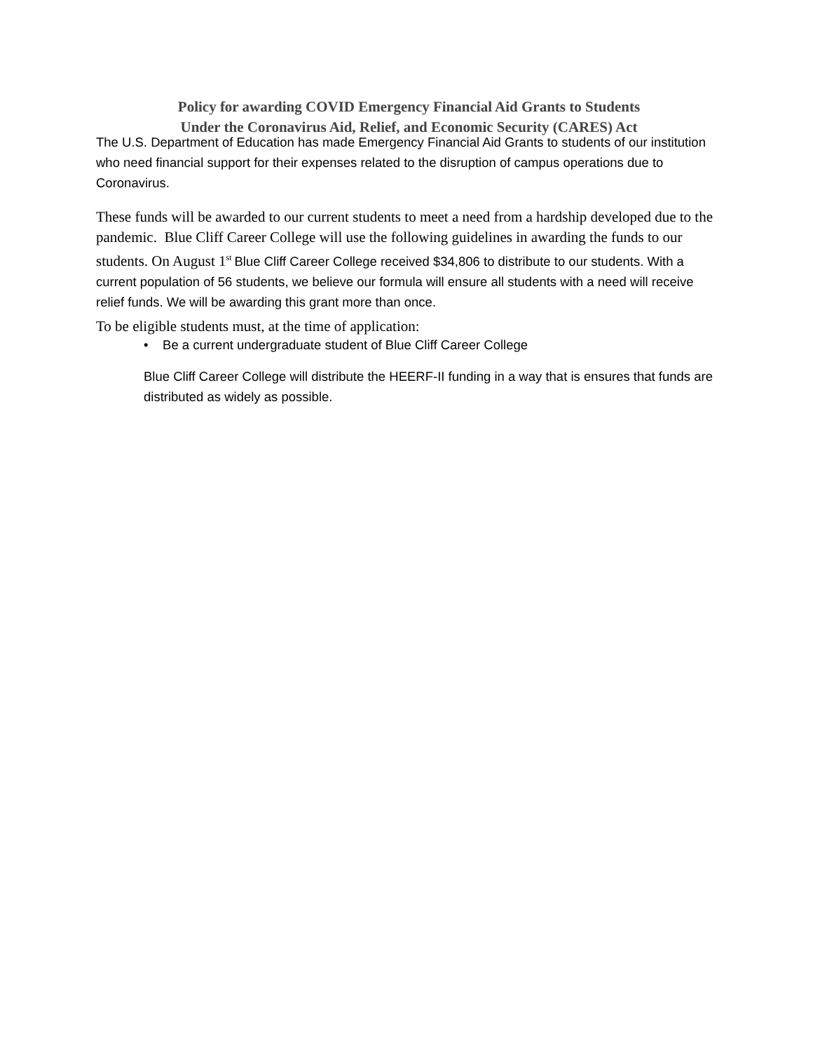Policy for awarding COVID Emergency Financial Aid Grants to Students
Under the Coronavirus Aid, Relief, and Economic Security (CARES) Act
The U.S. Department of Education has made Emergency Financial Aid Grants to students of our institution who need financial support for their expenses related to the disruption of campus operations due to Coronavirus.
These funds will be awarded to our current students to meet a need from a hardship developed due to the pandemic. Blue Cliff Career College will use the following guidelines in awarding the funds to our students. On August 1<sup>st</sup> Blue Cliff Career College received $34,806 to distribute to our students. With a current population of 56 students, we believe our formula will ensure all students with a need will receive relief funds. We will be awarding this grant more than once.
To be eligible students must, at the time of application:
• Be a current undergraduate student of Blue Cliff Career College
Blue Cliff Career College will distribute the HEERF-II funding in a way that is ensures that funds are distributed as widely as possible.